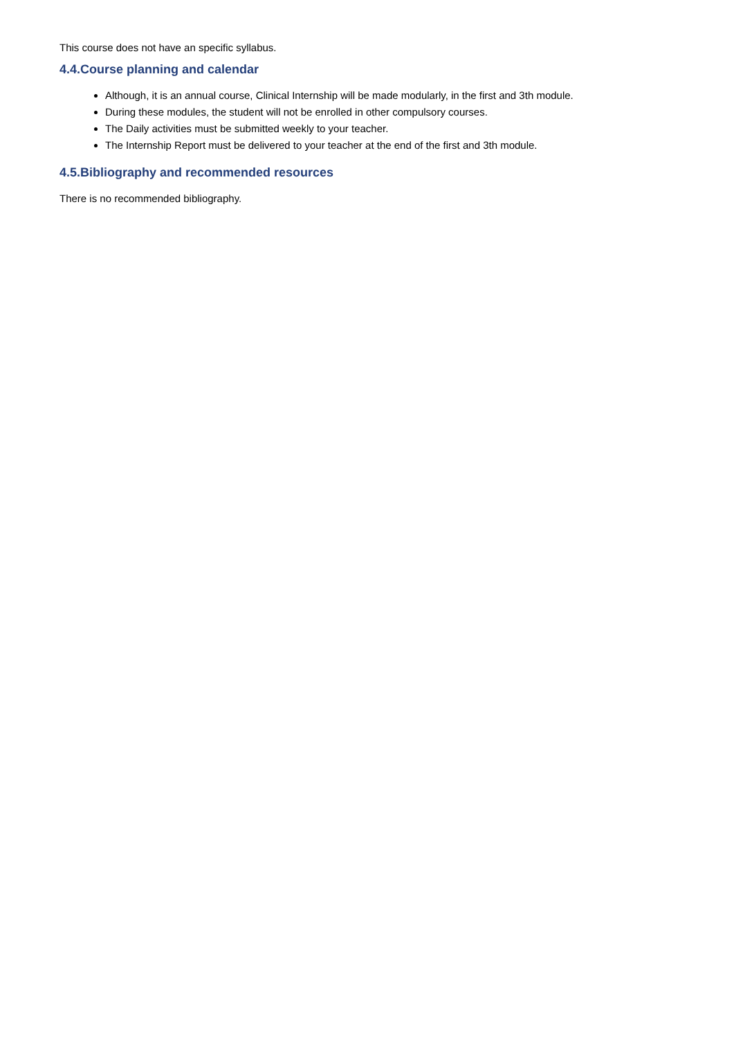This course does not have an specific syllabus.
4.4.Course planning and calendar
Although, it is an annual course, Clinical Internship will be made modularly, in the first and 3th module.
During these modules, the student will not be enrolled in other compulsory courses.
The Daily activities must be submitted weekly to your teacher.
The Internship Report must be delivered to your teacher at the end of the first and 3th module.
4.5.Bibliography and recommended resources
There is no recommended bibliography.